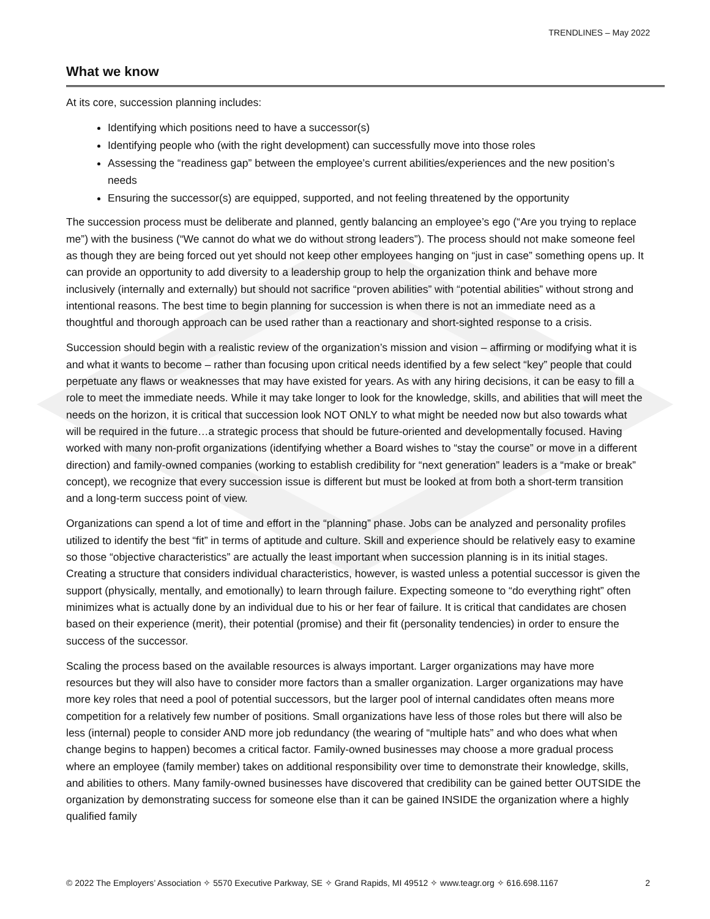TRENDLINES – May 2022
What we know
At its core, succession planning includes:
Identifying which positions need to have a successor(s)
Identifying people who (with the right development) can successfully move into those roles
Assessing the “readiness gap” between the employee’s current abilities/experiences and the new position’s needs
Ensuring the successor(s) are equipped, supported, and not feeling threatened by the opportunity
The succession process must be deliberate and planned, gently balancing an employee’s ego (“Are you trying to replace me”) with the business (“We cannot do what we do without strong leaders”). The process should not make someone feel as though they are being forced out yet should not keep other employees hanging on “just in case” something opens up. It can provide an opportunity to add diversity to a leadership group to help the organization think and behave more inclusively (internally and externally) but should not sacrifice “proven abilities” with “potential abilities” without strong and intentional reasons. The best time to begin planning for succession is when there is not an immediate need as a thoughtful and thorough approach can be used rather than a reactionary and short-sighted response to a crisis.
Succession should begin with a realistic review of the organization’s mission and vision – affirming or modifying what it is and what it wants to become – rather than focusing upon critical needs identified by a few select “key” people that could perpetuate any flaws or weaknesses that may have existed for years. As with any hiring decisions, it can be easy to fill a role to meet the immediate needs. While it may take longer to look for the knowledge, skills, and abilities that will meet the needs on the horizon, it is critical that succession look NOT ONLY to what might be needed now but also towards what will be required in the future…a strategic process that should be future-oriented and developmentally focused. Having worked with many non-profit organizations (identifying whether a Board wishes to “stay the course” or move in a different direction) and family-owned companies (working to establish credibility for “next generation” leaders is a “make or break” concept), we recognize that every succession issue is different but must be looked at from both a short-term transition and a long-term success point of view.
Organizations can spend a lot of time and effort in the “planning” phase. Jobs can be analyzed and personality profiles utilized to identify the best “fit” in terms of aptitude and culture. Skill and experience should be relatively easy to examine so those “objective characteristics” are actually the least important when succession planning is in its initial stages. Creating a structure that considers individual characteristics, however, is wasted unless a potential successor is given the support (physically, mentally, and emotionally) to learn through failure. Expecting someone to “do everything right” often minimizes what is actually done by an individual due to his or her fear of failure. It is critical that candidates are chosen based on their experience (merit), their potential (promise) and their fit (personality tendencies) in order to ensure the success of the successor.
Scaling the process based on the available resources is always important. Larger organizations may have more resources but they will also have to consider more factors than a smaller organization. Larger organizations may have more key roles that need a pool of potential successors, but the larger pool of internal candidates often means more competition for a relatively few number of positions. Small organizations have less of those roles but there will also be less (internal) people to consider AND more job redundancy (the wearing of “multiple hats” and who does what when change begins to happen) becomes a critical factor. Family-owned businesses may choose a more gradual process where an employee (family member) takes on additional responsibility over time to demonstrate their knowledge, skills, and abilities to others. Many family-owned businesses have discovered that credibility can be gained better OUTSIDE the organization by demonstrating success for someone else than it can be gained INSIDE the organization where a highly qualified family
© 2022 The Employers’ Association ✧ 5570 Executive Parkway, SE ✧ Grand Rapids, MI 49512 ✧ www.teagr.org ✧ 616.698.1167 2